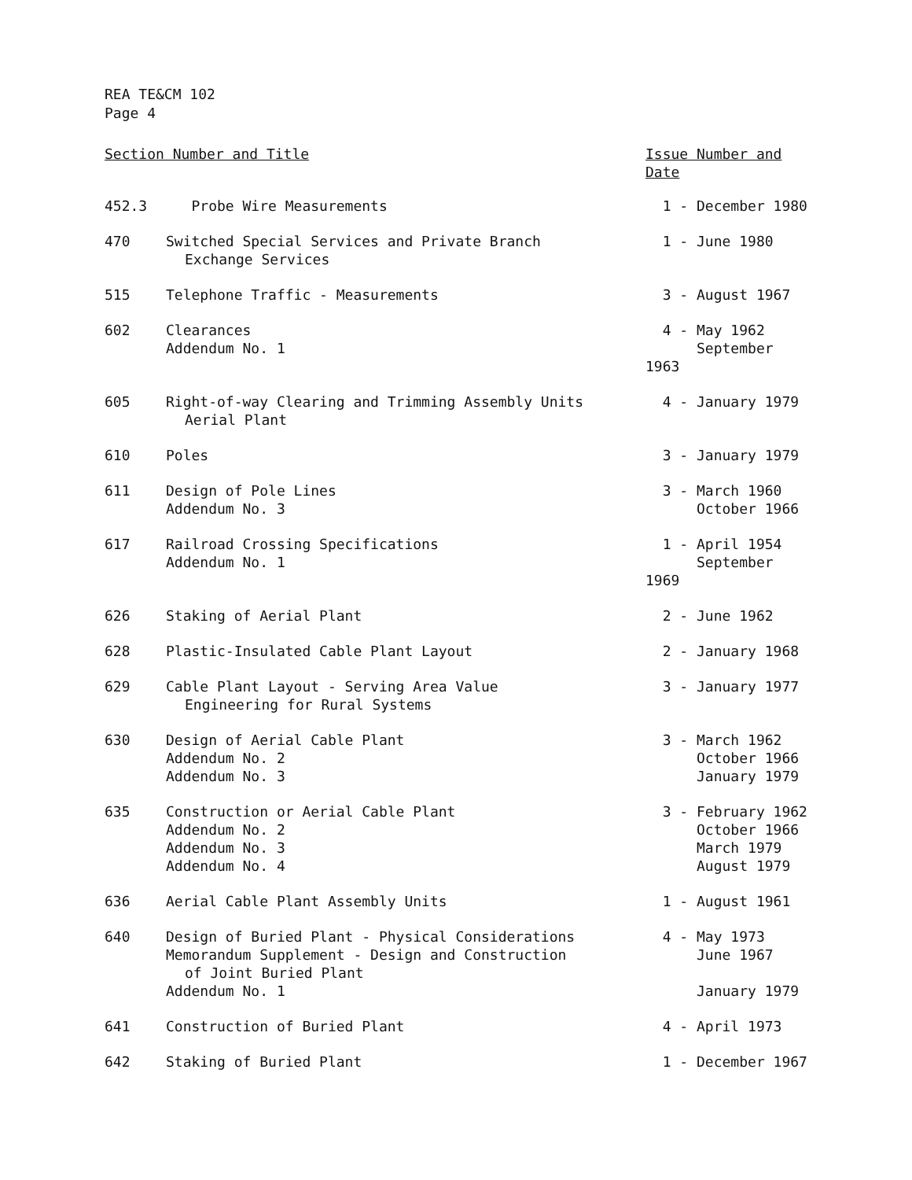REA TE&CM 102
Page 4
| Section Number and Title | | Issue Number and Date |
| --- | --- | --- |
| 452.3 | Probe Wire Measurements | 1 - December 1980 |
| 470 | Switched Special Services and Private Branch Exchange Services | 1 - June 1980 |
| 515 | Telephone Traffic - Measurements | 3 - August 1967 |
| 602 | Clearances Addendum No. 1 | 4 - May 1962 September 1963 |
| 605 | Right-of-way Clearing and Trimming Assembly Units Aerial Plant | 4 - January 1979 |
| 610 | Poles | 3 - January 1979 |
| 611 | Design of Pole Lines Addendum No. 3 | 3 - March 1960 October 1966 |
| 617 | Railroad Crossing Specifications Addendum No. 1 | 1 - April 1954 September 1969 |
| 626 | Staking of Aerial Plant | 2 - June 1962 |
| 628 | Plastic-Insulated Cable Plant Layout | 2 - January 1968 |
| 629 | Cable Plant Layout - Serving Area Value Engineering for Rural Systems | 3 - January 1977 |
| 630 | Design of Aerial Cable Plant Addendum No. 2 Addendum No. 3 | 3 - March 1962 October 1966 January 1979 |
| 635 | Construction or Aerial Cable Plant Addendum No. 2 Addendum No. 3 Addendum No. 4 | 3 - February 1962 October 1966 March 1979 August 1979 |
| 636 | Aerial Cable Plant Assembly Units | 1 - August 1961 |
| 640 | Design of Buried Plant - Physical Considerations Memorandum Supplement - Design and Construction of Joint Buried Plant Addendum No. 1 | 4 - May 1973 June 1967 January 1979 |
| 641 | Construction of Buried Plant | 4 - April 1973 |
| 642 | Staking of Buried Plant | 1 - December 1967 |